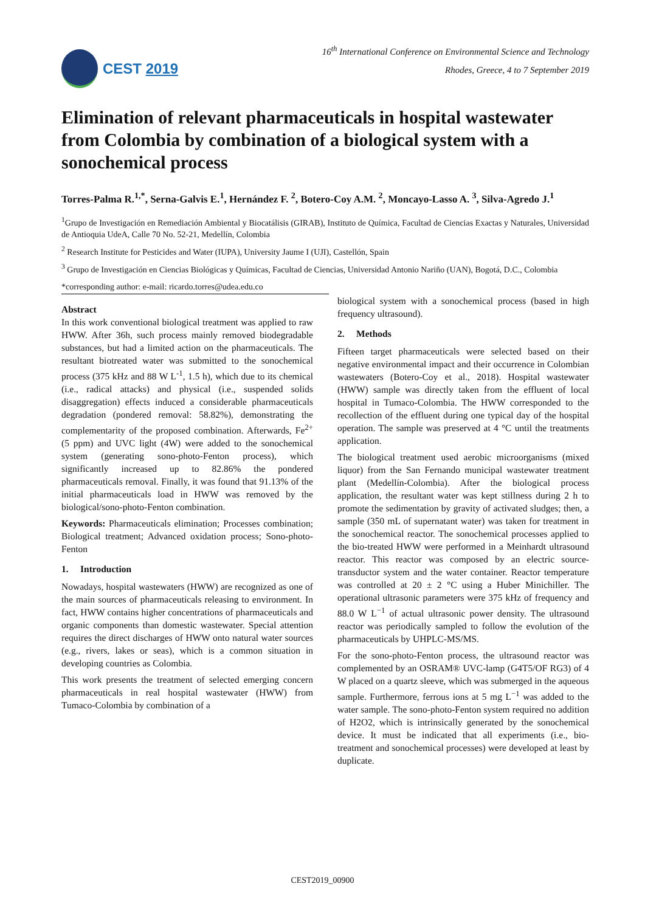CEST 2019
16<sup>th</sup> International Conference on Environmental Science and Technology
Rhodes, Greece, 4 to 7 September 2019
Elimination of relevant pharmaceuticals in hospital wastewater from Colombia by combination of a biological system with a sonochemical process
Torres-Palma R.<sup>1,*</sup>, Serna-Galvis E.<sup>1</sup>, Hernández F. <sup>2</sup>, Botero-Coy A.M. <sup>2</sup>, Moncayo-Lasso A. <sup>3</sup>, Silva-Agredo J.<sup>1</sup>
<sup>1</sup> Grupo de Investigación en Remediación Ambiental y Biocatálisis (GIRAB), Instituto de Química, Facultad de Ciencias Exactas y Naturales, Universidad de Antioquia UdeA, Calle 70 No. 52-21, Medellín, Colombia
<sup>2</sup> Research Institute for Pesticides and Water (IUPA), University Jaume I (UJI), Castellón, Spain
<sup>3</sup> Grupo de Investigación en Ciencias Biológicas y Químicas, Facultad de Ciencias, Universidad Antonio Nariño (UAN), Bogotá, D.C., Colombia
*corresponding author: e-mail: ricardo.torres@udea.edu.co
Abstract
In this work conventional biological treatment was applied to raw HWW. After 36h, such process mainly removed biodegradable substances, but had a limited action on the pharmaceuticals. The resultant biotreated water was submitted to the sonochemical process (375 kHz and 88 W L<sup>-1</sup>, 1.5 h), which due to its chemical (i.e., radical attacks) and physical (i.e., suspended solids disaggregation) effects induced a considerable pharmaceuticals degradation (pondered removal: 58.82%), demonstrating the complementarity of the proposed combination. Afterwards, Fe<sup>2+</sup> (5 ppm) and UVC light (4W) were added to the sonochemical system (generating sono-photo-Fenton process), which significantly increased up to 82.86% the pondered pharmaceuticals removal. Finally, it was found that 91.13% of the initial pharmaceuticals load in HWW was removed by the biological/sono-photo-Fenton combination.
Keywords: Pharmaceuticals elimination; Processes combination; Biological treatment; Advanced oxidation process; Sono-photo-Fenton
1. Introduction
Nowadays, hospital wastewaters (HWW) are recognized as one of the main sources of pharmaceuticals releasing to environment. In fact, HWW contains higher concentrations of pharmaceuticals and organic components than domestic wastewater. Special attention requires the direct discharges of HWW onto natural water sources (e.g., rivers, lakes or seas), which is a common situation in developing countries as Colombia.
This work presents the treatment of selected emerging concern pharmaceuticals in real hospital wastewater (HWW) from Tumaco-Colombia by combination of a
biological system with a sonochemical process (based in high frequency ultrasound).
2. Methods
Fifteen target pharmaceuticals were selected based on their negative environmental impact and their occurrence in Colombian wastewaters (Botero-Coy et al., 2018). Hospital wastewater (HWW) sample was directly taken from the effluent of local hospital in Tumaco-Colombia. The HWW corresponded to the recollection of the effluent during one typical day of the hospital operation. The sample was preserved at 4 °C until the treatments application.
The biological treatment used aerobic microorganisms (mixed liquor) from the San Fernando municipal wastewater treatment plant (Medellín-Colombia). After the biological process application, the resultant water was kept stillness during 2 h to promote the sedimentation by gravity of activated sludges; then, a sample (350 mL of supernatant water) was taken for treatment in the sonochemical reactor. The sonochemical processes applied to the bio-treated HWW were performed in a Meinhardt ultrasound reactor. This reactor was composed by an electric source-transductor system and the water container. Reactor temperature was controlled at 20 ± 2 °C using a Huber Minichiller. The operational ultrasonic parameters were 375 kHz of frequency and 88.0 W L<sup>−1</sup> of actual ultrasonic power density. The ultrasound reactor was periodically sampled to follow the evolution of the pharmaceuticals by UHPLC-MS/MS.
For the sono-photo-Fenton process, the ultrasound reactor was complemented by an OSRAM® UVC-lamp (G4T5/OF RG3) of 4 W placed on a quartz sleeve, which was submerged in the aqueous sample. Furthermore, ferrous ions at 5 mg L<sup>−1</sup> was added to the water sample. The sono-photo-Fenton system required no addition of H2O2, which is intrinsically generated by the sonochemical device. It must be indicated that all experiments (i.e., bio-treatment and sonochemical processes) were developed at least by duplicate.
CEST2019_00900